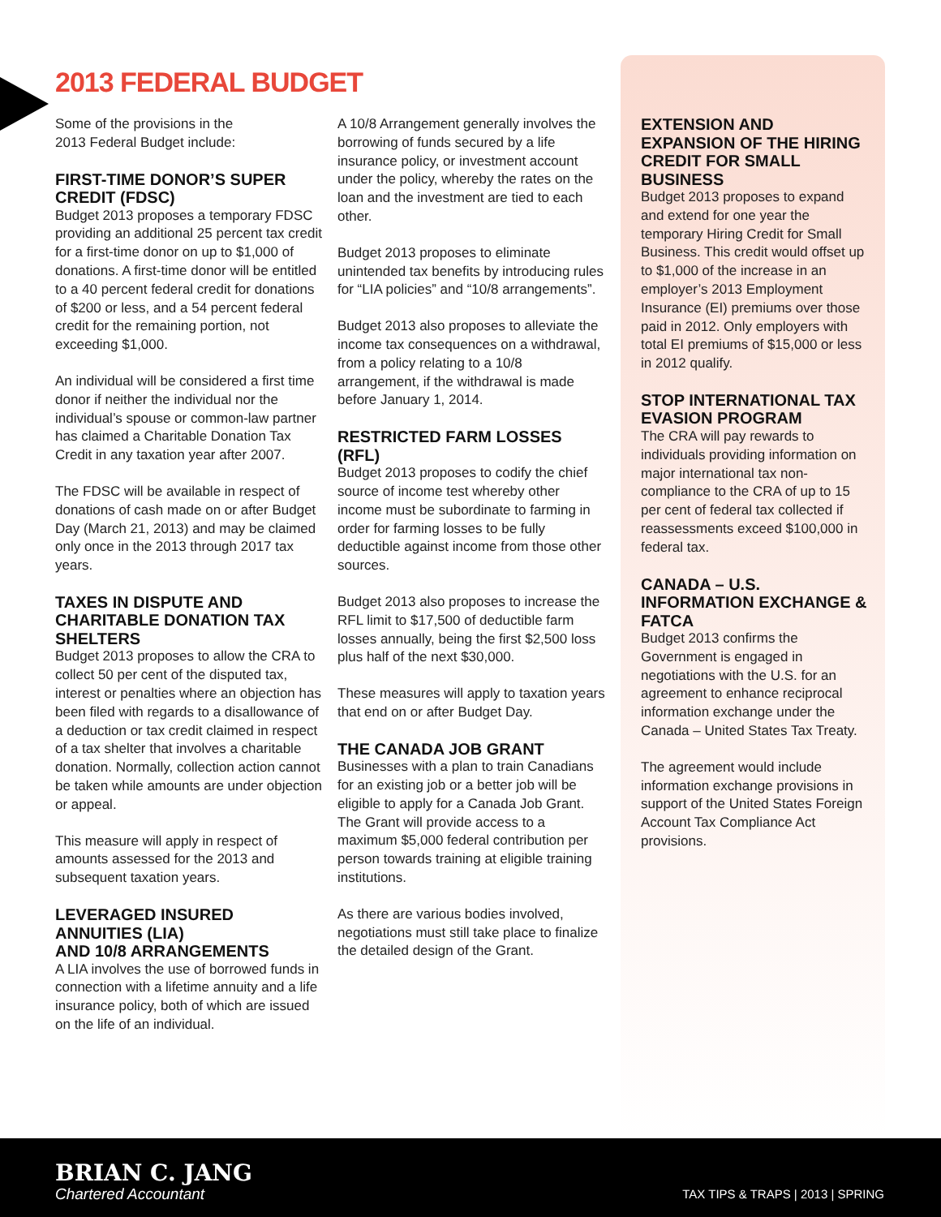2013 FEDERAL BUDGET
Some of the provisions in the
2013 Federal Budget include:
FIRST-TIME DONOR’S SUPER CREDIT (FDSC)
Budget 2013 proposes a temporary FDSC providing an additional 25 percent tax credit for a first-time donor on up to $1,000 of donations. A first-time donor will be entitled to a 40 percent federal credit for donations of $200 or less, and a 54 percent federal credit for the remaining portion, not exceeding $1,000.
An individual will be considered a first time donor if neither the individual nor the individual’s spouse or common-law partner has claimed a Charitable Donation Tax Credit in any taxation year after 2007.
The FDSC will be available in respect of donations of cash made on or after Budget Day (March 21, 2013) and may be claimed only once in the 2013 through 2017 tax years.
TAXES IN DISPUTE AND CHARITABLE DONATION TAX SHELTERS
Budget 2013 proposes to allow the CRA to collect 50 per cent of the disputed tax, interest or penalties where an objection has been filed with regards to a disallowance of a deduction or tax credit claimed in respect of a tax shelter that involves a charitable donation. Normally, collection action cannot be taken while amounts are under objection or appeal.
This measure will apply in respect of amounts assessed for the 2013 and subsequent taxation years.
LEVERAGED INSURED ANNUITIES (LIA)
AND 10/8 ARRANGEMENTS
A LIA involves the use of borrowed funds in connection with a lifetime annuity and a life insurance policy, both of which are issued on the life of an individual.
A 10/8 Arrangement generally involves the borrowing of funds secured by a life insurance policy, or investment account under the policy, whereby the rates on the loan and the investment are tied to each other.
Budget 2013 proposes to eliminate unintended tax benefits by introducing rules for “LIA policies” and “10/8 arrangements”.
Budget 2013 also proposes to alleviate the income tax consequences on a withdrawal, from a policy relating to a 10/8 arrangement, if the withdrawal is made before January 1, 2014.
RESTRICTED FARM LOSSES (RFL)
Budget 2013 proposes to codify the chief source of income test whereby other income must be subordinate to farming in order for farming losses to be fully deductible against income from those other sources.
Budget 2013 also proposes to increase the RFL limit to $17,500 of deductible farm losses annually, being the first $2,500 loss plus half of the next $30,000.
These measures will apply to taxation years that end on or after Budget Day.
THE CANADA JOB GRANT
Businesses with a plan to train Canadians for an existing job or a better job will be eligible to apply for a Canada Job Grant. The Grant will provide access to a maximum $5,000 federal contribution per person towards training at eligible training institutions.
As there are various bodies involved, negotiations must still take place to finalize the detailed design of the Grant.
EXTENSION AND EXPANSION OF THE HIRING CREDIT FOR SMALL BUSINESS
Budget 2013 proposes to expand and extend for one year the temporary Hiring Credit for Small Business. This credit would offset up to $1,000 of the increase in an employer’s 2013 Employment Insurance (EI) premiums over those paid in 2012. Only employers with total EI premiums of $15,000 or less in 2012 qualify.
STOP INTERNATIONAL TAX EVASION PROGRAM
The CRA will pay rewards to individuals providing information on major international tax non-compliance to the CRA of up to 15 per cent of federal tax collected if reassessments exceed $100,000 in federal tax.
CANADA – U.S. INFORMATION EXCHANGE & FATCA
Budget 2013 confirms the Government is engaged in negotiations with the U.S. for an agreement to enhance reciprocal information exchange under the Canada – United States Tax Treaty.
The agreement would include information exchange provisions in support of the United States Foreign Account Tax Compliance Act provisions.
BRIAN C. JANG
Chartered Accountant
TAX TIPS & TRAPS | 2013 | SPRING